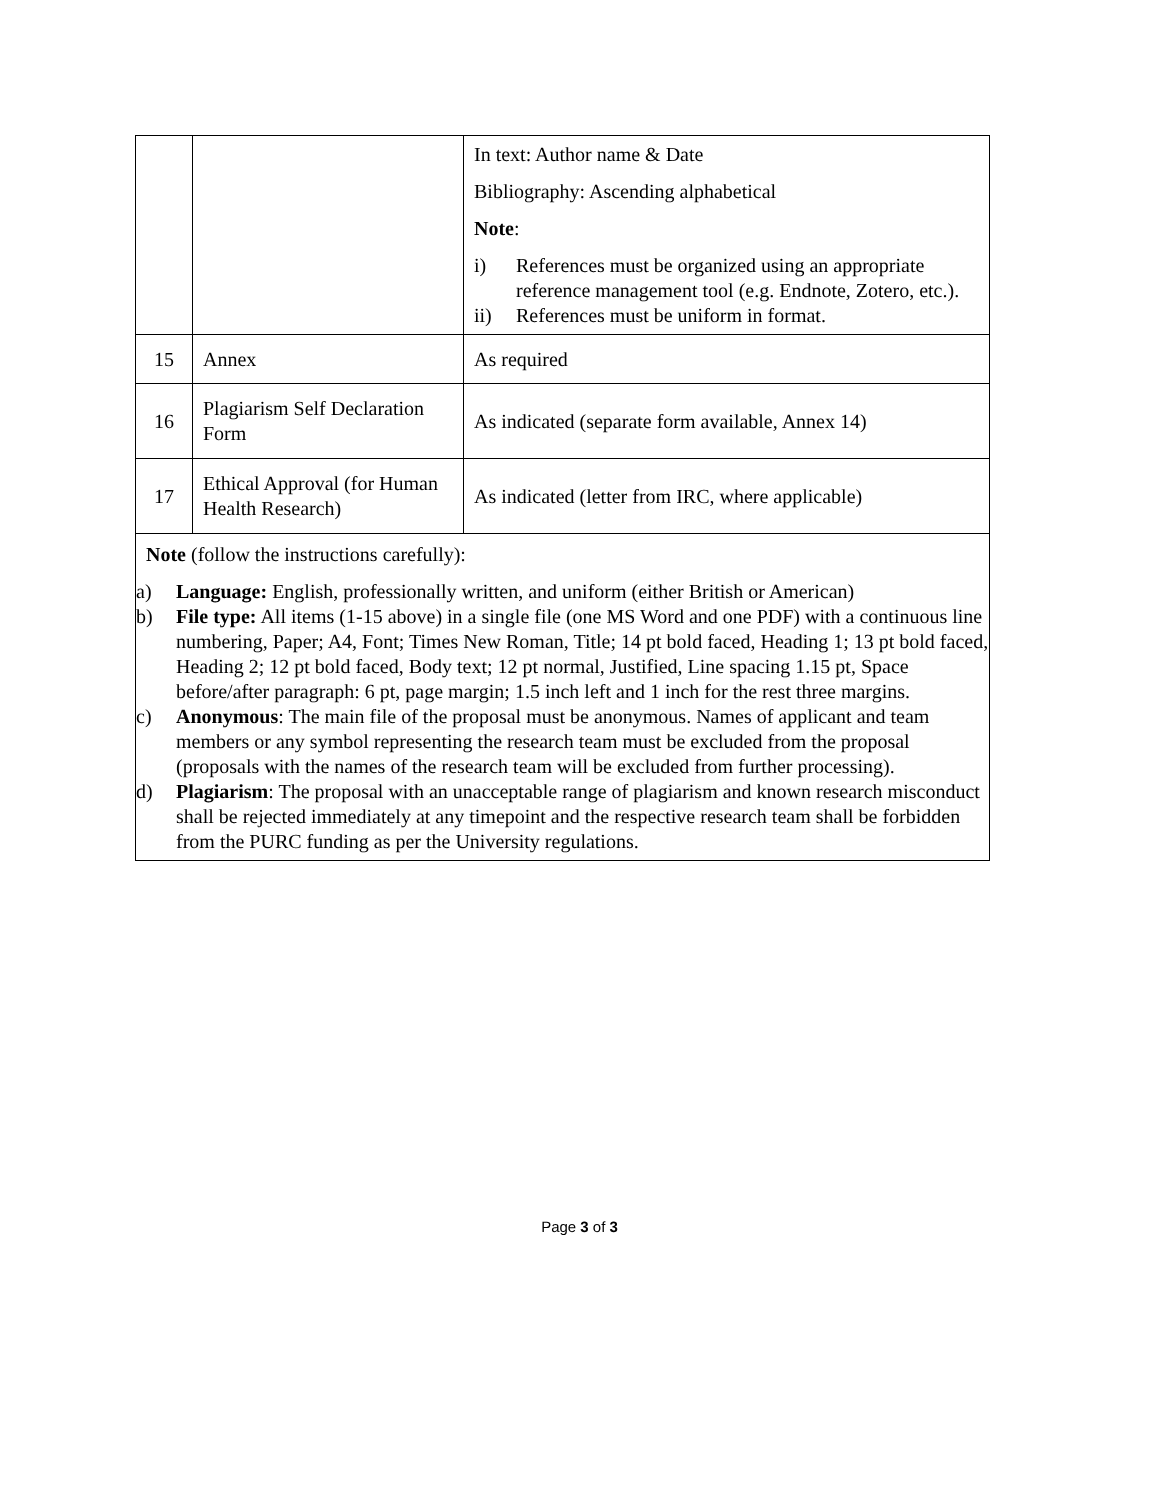| | | In text: Author name & Date Bibliography: Ascending alphabetical Note : i) References must be organized using an appropriate reference management tool (e.g. Endnote, Zotero, etc.). ii) References must be uniform in format. |
| 15 | Annex | As required |
| 16 | Plagiarism Self Declaration Form | As indicated (separate form available, Annex 14) |
| 17 | Ethical Approval (for Human Health Research) | As indicated (letter from IRC, where applicable) |
| Note (follow the instructions carefully): a) Language: English, professionally written, and uniform (either British or American) b) File type: All items (1-15 above) in a single file (one MS Word and one PDF) with a continuous line numbering, Paper; A4, Font; Times New Roman, Title; 14 pt bold faced, Heading 1; 13 pt bold faced, Heading 2; 12 pt bold faced, Body text; 12 pt normal, Justified, Line spacing 1.15 pt, Space before/after paragraph: 6 pt, page margin; 1.5 inch left and 1 inch for the rest three margins. c) Anonymous : The main file of the proposal must be anonymous. Names of applicant and team members or any symbol representing the research team must be excluded from the proposal (proposals with the names of the research team will be excluded from further processing). d) Plagiarism : The proposal with an unacceptable range of plagiarism and known research misconduct shall be rejected immediately at any timepoint and the respective research team shall be forbidden from the PURC funding as per the University regulations. | | |
Page 3 of 3